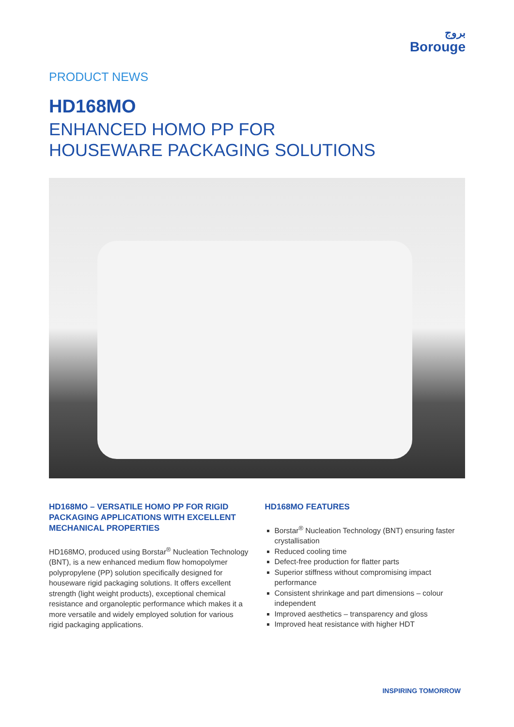بروج
Borouge
PRODUCT NEWS
HD168MO
ENHANCED HOMO PP FOR
HOUSEWARE PACKAGING SOLUTIONS
HD168MO – VERSATILE HOMO PP FOR RIGID PACKAGING APPLICATIONS WITH EXCELLENT MECHANICAL PROPERTIES
HD168MO, produced using Borstar<sup>®</sup> Nucleation Technology (BNT), is a new enhanced medium flow homopolymer polypropylene (PP) solution specifically designed for houseware rigid packaging solutions. It offers excellent strength (light weight products), exceptional chemical resistance and organoleptic performance which makes it a more versatile and widely employed solution for various rigid packaging applications.
HD168MO FEATURES
Borstar<sup>®</sup> Nucleation Technology (BNT) ensuring faster crystallisation
Reduced cooling time
Defect-free production for flatter parts
Superior stiffness without compromising impact performance
Consistent shrinkage and part dimensions – colour independent
Improved aesthetics – transparency and gloss
Improved heat resistance with higher HDT
INSPIRING TOMORROW